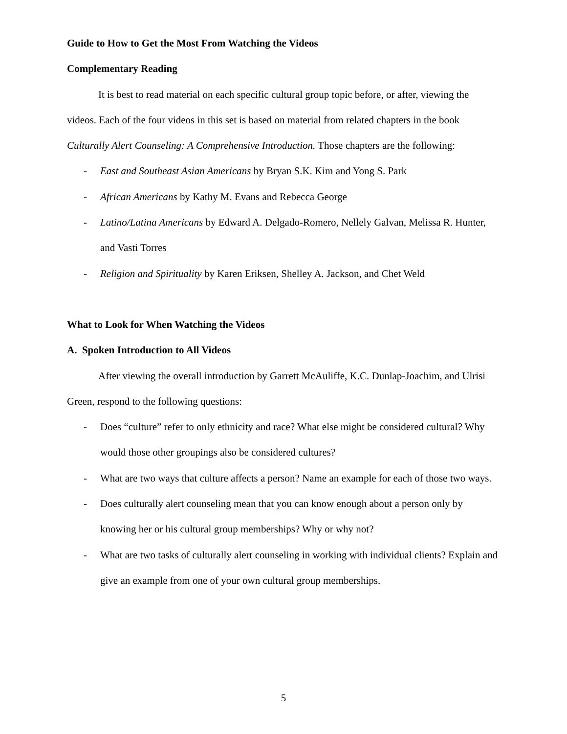Guide to How to Get the Most From Watching the Videos
Complementary Reading
It is best to read material on each specific cultural group topic before, or after, viewing the videos. Each of the four videos in this set is based on material from related chapters in the book Culturally Alert Counseling: A Comprehensive Introduction. Those chapters are the following:
- East and Southeast Asian Americans by Bryan S.K. Kim and Yong S. Park
- African Americans by Kathy M. Evans and Rebecca George
- Latino/Latina Americans by Edward A. Delgado-Romero, Nellely Galvan, Melissa R. Hunter, and Vasti Torres
- Religion and Spirituality by Karen Eriksen, Shelley A. Jackson, and Chet Weld
What to Look for When Watching the Videos
A. Spoken Introduction to All Videos
After viewing the overall introduction by Garrett McAuliffe, K.C. Dunlap-Joachim, and Ulrisi Green, respond to the following questions:
- Does “culture” refer to only ethnicity and race? What else might be considered cultural? Why would those other groupings also be considered cultures?
- What are two ways that culture affects a person? Name an example for each of those two ways.
- Does culturally alert counseling mean that you can know enough about a person only by knowing her or his cultural group memberships? Why or why not?
- What are two tasks of culturally alert counseling in working with individual clients? Explain and give an example from one of your own cultural group memberships.
5